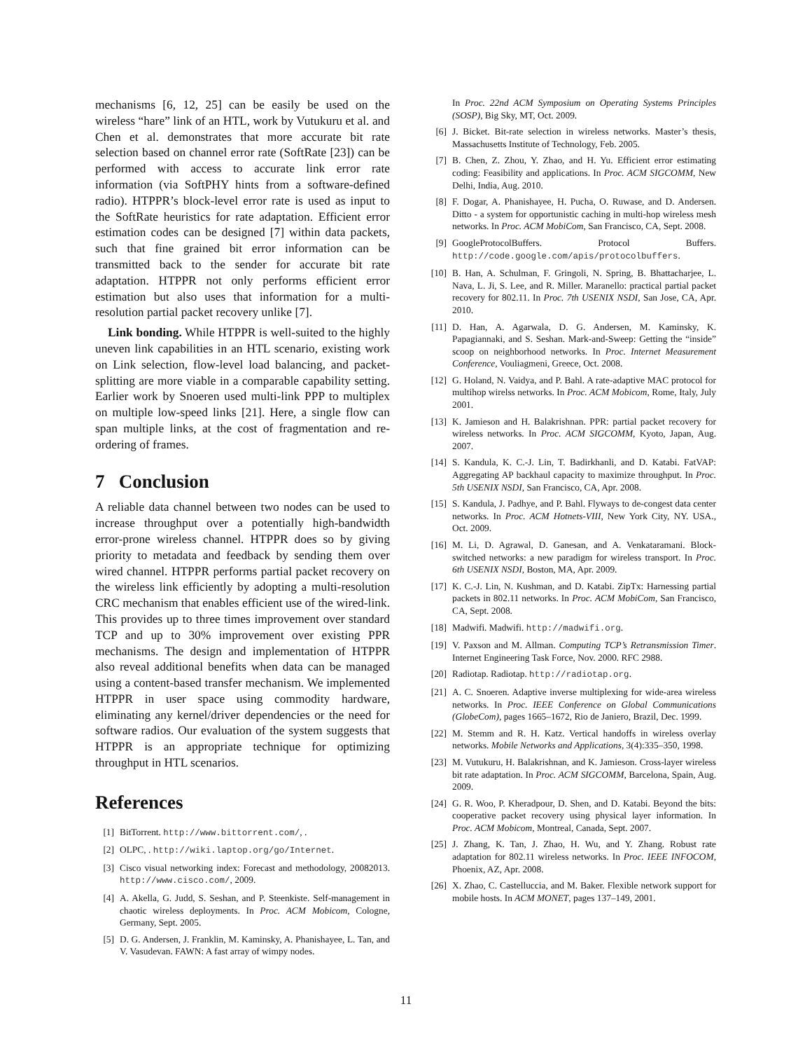mechanisms [6, 12, 25] can be easily be used on the wireless “hare” link of an HTL, work by Vutukuru et al. and Chen et al. demonstrates that more accurate bit rate selection based on channel error rate (SoftRate [23]) can be performed with access to accurate link error rate information (via SoftPHY hints from a software-defined radio). HTPPR’s block-level error rate is used as input to the SoftRate heuristics for rate adaptation. Efficient error estimation codes can be designed [7] within data packets, such that fine grained bit error information can be transmitted back to the sender for accurate bit rate adaptation. HTPPR not only performs efficient error estimation but also uses that information for a multi-resolution partial packet recovery unlike [7].
Link bonding. While HTPPR is well-suited to the highly uneven link capabilities in an HTL scenario, existing work on Link selection, flow-level load balancing, and packet-splitting are more viable in a comparable capability setting. Earlier work by Snoeren used multi-link PPP to multiplex on multiple low-speed links [21]. Here, a single flow can span multiple links, at the cost of fragmentation and re-ordering of frames.
7 Conclusion
A reliable data channel between two nodes can be used to increase throughput over a potentially high-bandwidth error-prone wireless channel. HTPPR does so by giving priority to metadata and feedback by sending them over wired channel. HTPPR performs partial packet recovery on the wireless link efficiently by adopting a multi-resolution CRC mechanism that enables efficient use of the wired-link. This provides up to three times improvement over standard TCP and up to 30% improvement over existing PPR mechanisms. The design and implementation of HTPPR also reveal additional benefits when data can be managed using a content-based transfer mechanism. We implemented HTPPR in user space using commodity hardware, eliminating any kernel/driver dependencies or the need for software radios. Our evaluation of the system suggests that HTPPR is an appropriate technique for optimizing throughput in HTL scenarios.
References
[1] BitTorrent. http://www.bittorrent.com/, .
[2] OLPC, . http://wiki.laptop.org/go/Internet.
[3] Cisco visual networking index: Forecast and methodology, 20082013. http://www.cisco.com/, 2009.
[4] A. Akella, G. Judd, S. Seshan, and P. Steenkiste. Self-management in chaotic wireless deployments. In Proc. ACM Mobicom, Cologne, Germany, Sept. 2005.
[5] D. G. Andersen, J. Franklin, M. Kaminsky, A. Phanishayee, L. Tan, and V. Vasudevan. FAWN: A fast array of wimpy nodes.
In Proc. 22nd ACM Symposium on Operating Systems Principles (SOSP), Big Sky, MT, Oct. 2009.
[6] J. Bicket. Bit-rate selection in wireless networks. Master’s thesis, Massachusetts Institute of Technology, Feb. 2005.
[7] B. Chen, Z. Zhou, Y. Zhao, and H. Yu. Efficient error estimating coding: Feasibility and applications. In Proc. ACM SIGCOMM, New Delhi, India, Aug. 2010.
[8] F. Dogar, A. Phanishayee, H. Pucha, O. Ruwase, and D. Andersen. Ditto - a system for opportunistic caching in multi-hop wireless mesh networks. In Proc. ACM MobiCom, San Francisco, CA, Sept. 2008.
[9] GoogleProtocolBuffers. Protocol Buffers. http://code.google.com/apis/protocolbuffers.
[10] B. Han, A. Schulman, F. Gringoli, N. Spring, B. Bhattacharjee, L. Nava, L. Ji, S. Lee, and R. Miller. Maranello: practical partial packet recovery for 802.11. In Proc. 7th USENIX NSDI, San Jose, CA, Apr. 2010.
[11] D. Han, A. Agarwala, D. G. Andersen, M. Kaminsky, K. Papagiannaki, and S. Seshan. Mark-and-Sweep: Getting the “inside” scoop on neighborhood networks. In Proc. Internet Measurement Conference, Vouliagmeni, Greece, Oct. 2008.
[12] G. Holand, N. Vaidya, and P. Bahl. A rate-adaptive MAC protocol for multihop wirelss networks. In Proc. ACM Mobicom, Rome, Italy, July 2001.
[13] K. Jamieson and H. Balakrishnan. PPR: partial packet recovery for wireless networks. In Proc. ACM SIGCOMM, Kyoto, Japan, Aug. 2007.
[14] S. Kandula, K. C.-J. Lin, T. Badirkhanli, and D. Katabi. FatVAP: Aggregating AP backhaul capacity to maximize throughput. In Proc. 5th USENIX NSDI, San Francisco, CA, Apr. 2008.
[15] S. Kandula, J. Padhye, and P. Bahl. Flyways to de-congest data center networks. In Proc. ACM Hotnets-VIII, New York City, NY. USA., Oct. 2009.
[16] M. Li, D. Agrawal, D. Ganesan, and A. Venkataramani. Block-switched networks: a new paradigm for wireless transport. In Proc. 6th USENIX NSDI, Boston, MA, Apr. 2009.
[17] K. C.-J. Lin, N. Kushman, and D. Katabi. ZipTx: Harnessing partial packets in 802.11 networks. In Proc. ACM MobiCom, San Francisco, CA, Sept. 2008.
[18] Madwifi. Madwifi. http://madwifi.org.
[19] V. Paxson and M. Allman. Computing TCP’s Retransmission Timer. Internet Engineering Task Force, Nov. 2000. RFC 2988.
[20] Radiotap. Radiotap. http://radiotap.org.
[21] A. C. Snoeren. Adaptive inverse multiplexing for wide-area wireless networks. In Proc. IEEE Conference on Global Communications (GlobeCom), pages 1665–1672, Rio de Janiero, Brazil, Dec. 1999.
[22] M. Stemm and R. H. Katz. Vertical handoffs in wireless overlay networks. Mobile Networks and Applications, 3(4):335–350, 1998.
[23] M. Vutukuru, H. Balakrishnan, and K. Jamieson. Cross-layer wireless bit rate adaptation. In Proc. ACM SIGCOMM, Barcelona, Spain, Aug. 2009.
[24] G. R. Woo, P. Kheradpour, D. Shen, and D. Katabi. Beyond the bits: cooperative packet recovery using physical layer information. In Proc. ACM Mobicom, Montreal, Canada, Sept. 2007.
[25] J. Zhang, K. Tan, J. Zhao, H. Wu, and Y. Zhang. Robust rate adaptation for 802.11 wireless networks. In Proc. IEEE INFOCOM, Phoenix, AZ, Apr. 2008.
[26] X. Zhao, C. Castelluccia, and M. Baker. Flexible network support for mobile hosts. In ACM MONET, pages 137–149, 2001.
11